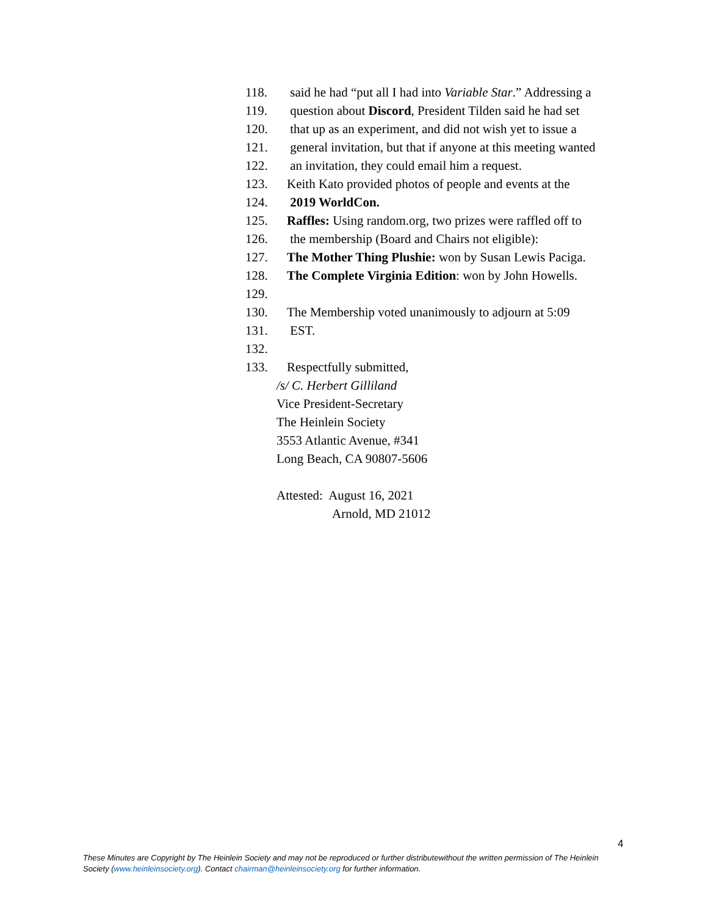118. said he had “put all I had into Variable Star.” Addressing a
119. question about Discord, President Tilden said he had set
120. that up as an experiment, and did not wish yet to issue a
121. general invitation, but that if anyone at this meeting wanted
122. an invitation, they could email him a request.
123. Keith Kato provided photos of people and events at the
124. 2019 WorldCon.
125. Raffles: Using random.org, two prizes were raffled off to
126. the membership (Board and Chairs not eligible):
127. The Mother Thing Plushie: won by Susan Lewis Paciga.
128. The Complete Virginia Edition: won by John Howells.
129.
130. The Membership voted unanimously to adjourn at 5:09
131. EST.
132.
133. Respectfully submitted,
/s/ C. Herbert Gilliland
Vice President-Secretary
The Heinlein Society
3553 Atlantic Avenue, #341
Long Beach, CA 90807-5606
Attested: August 16, 2021
Arnold, MD 21012
4
These Minutes are Copyright by The Heinlein Society and may not be reproduced or further distributewithout the written permission of The Heinlein Society (www.heinleinsociety.org). Contact chairman@heinleinsociety.org for further information.